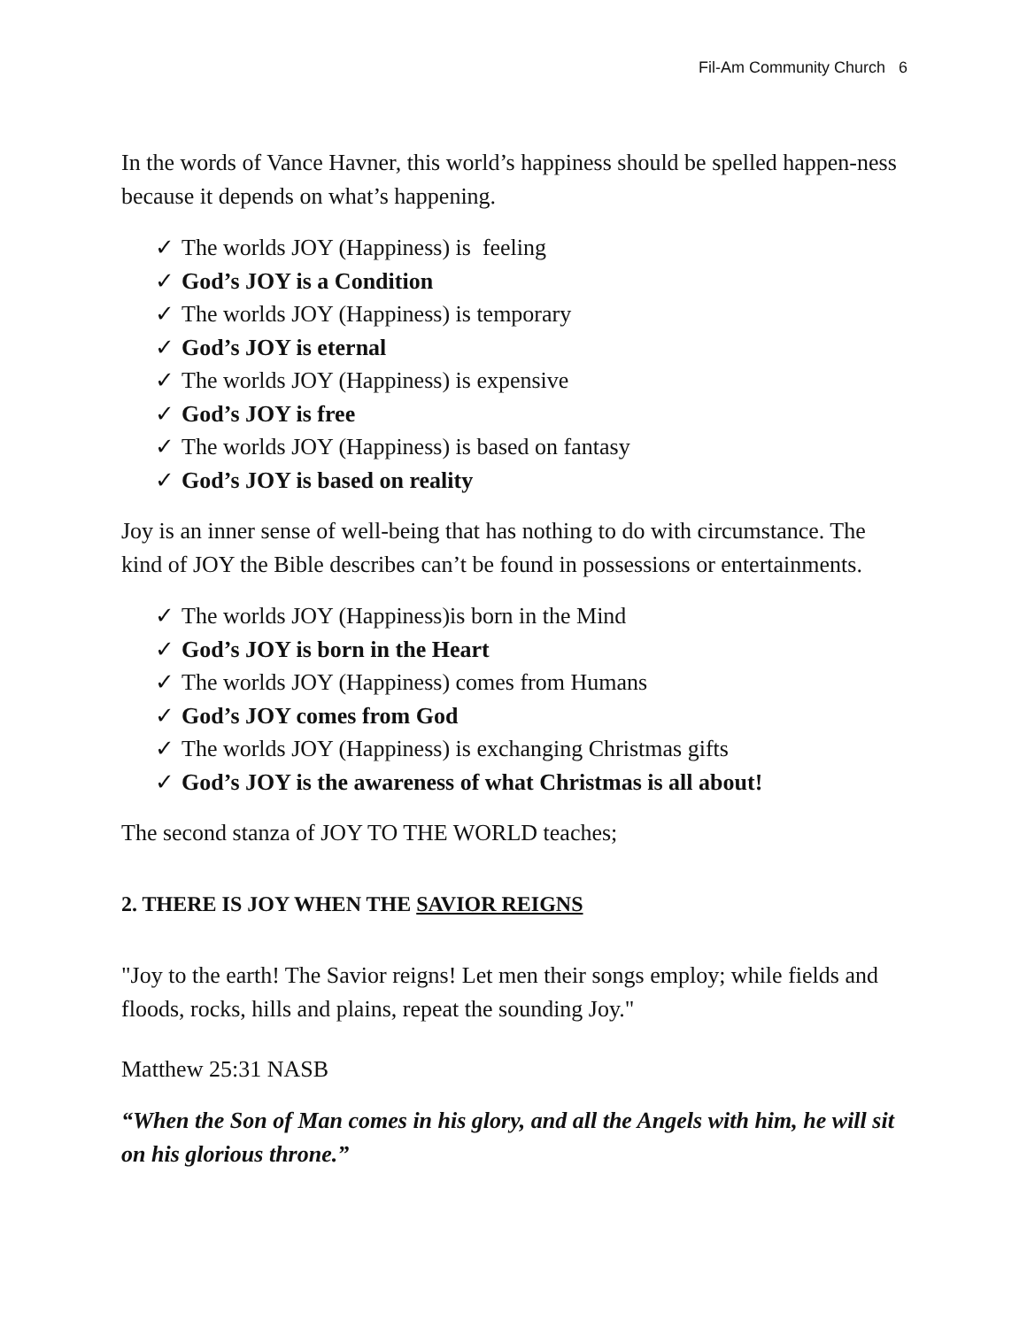Fil-Am Community Church 6
In the words of Vance Havner, this world’s happiness should be spelled happen-ness because it depends on what’s happening.
✓ The worlds JOY (Happiness) is feeling
✓ God’s JOY is a Condition
✓ The worlds JOY (Happiness) is temporary
✓ God’s JOY is eternal
✓ The worlds JOY (Happiness) is expensive
✓ God’s JOY is free
✓ The worlds JOY (Happiness) is based on fantasy
✓ God’s JOY is based on reality
Joy is an inner sense of well-being that has nothing to do with circumstance. The kind of JOY the Bible describes can’t be found in possessions or entertainments.
✓ The worlds JOY (Happiness)is born in the Mind
✓ God’s JOY is born in the Heart
✓ The worlds JOY (Happiness) comes from Humans
✓ God’s JOY comes from God
✓ The worlds JOY (Happiness) is exchanging Christmas gifts
✓ God’s JOY is the awareness of what Christmas is all about!
The second stanza of JOY TO THE WORLD teaches;
2. THERE IS JOY WHEN THE SAVIOR REIGNS
"Joy to the earth! The Savior reigns! Let men their songs employ; while fields and floods, rocks, hills and plains, repeat the sounding Joy."
Matthew 25:31 NASB
“When the Son of Man comes in his glory, and all the Angels with him, he will sit on his glorious throne.”